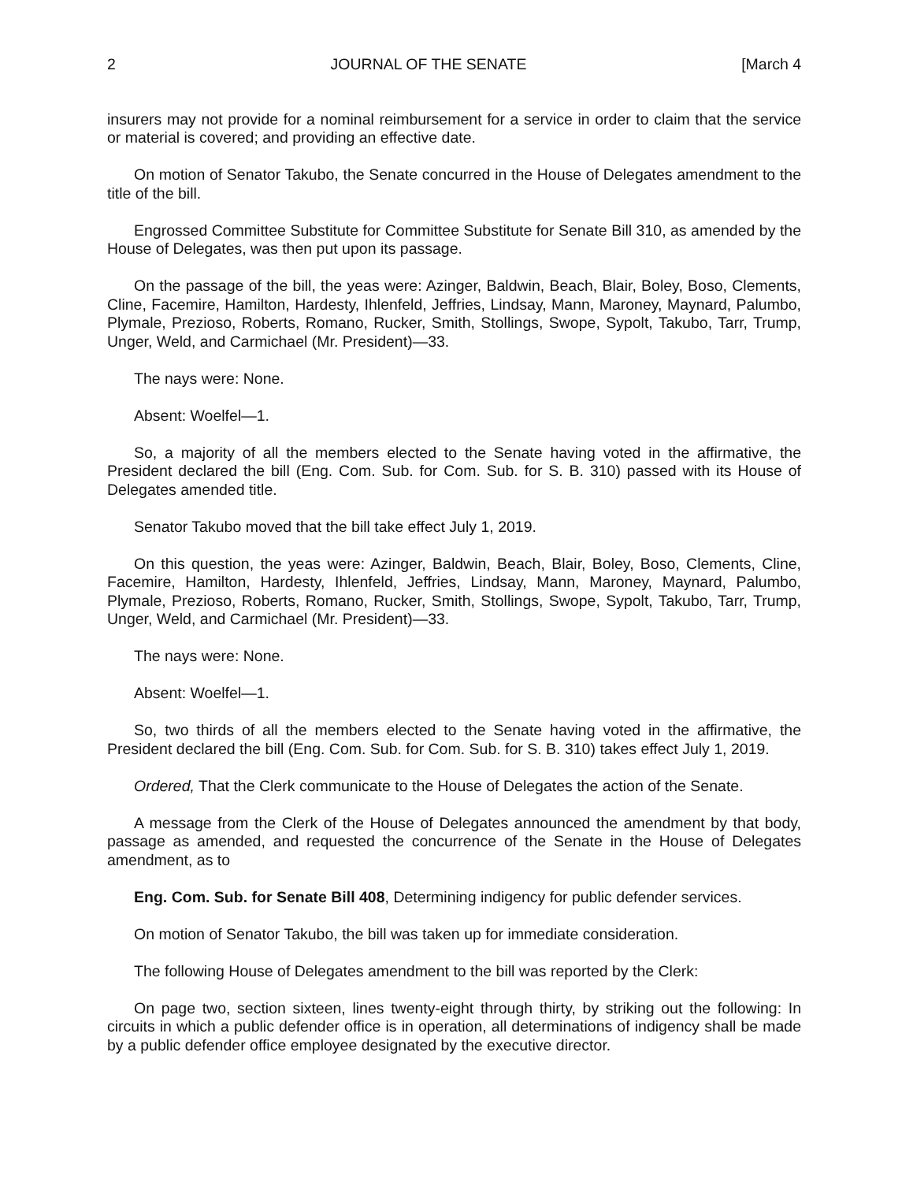2 JOURNAL OF THE SENATE [March 4
insurers may not provide for a nominal reimbursement for a service in order to claim that the service or material is covered; and providing an effective date.
On motion of Senator Takubo, the Senate concurred in the House of Delegates amendment to the title of the bill.
Engrossed Committee Substitute for Committee Substitute for Senate Bill 310, as amended by the House of Delegates, was then put upon its passage.
On the passage of the bill, the yeas were: Azinger, Baldwin, Beach, Blair, Boley, Boso, Clements, Cline, Facemire, Hamilton, Hardesty, Ihlenfeld, Jeffries, Lindsay, Mann, Maroney, Maynard, Palumbo, Plymale, Prezioso, Roberts, Romano, Rucker, Smith, Stollings, Swope, Sypolt, Takubo, Tarr, Trump, Unger, Weld, and Carmichael (Mr. President)—33.
The nays were: None.
Absent: Woelfel—1.
So, a majority of all the members elected to the Senate having voted in the affirmative, the President declared the bill (Eng. Com. Sub. for Com. Sub. for S. B. 310) passed with its House of Delegates amended title.
Senator Takubo moved that the bill take effect July 1, 2019.
On this question, the yeas were: Azinger, Baldwin, Beach, Blair, Boley, Boso, Clements, Cline, Facemire, Hamilton, Hardesty, Ihlenfeld, Jeffries, Lindsay, Mann, Maroney, Maynard, Palumbo, Plymale, Prezioso, Roberts, Romano, Rucker, Smith, Stollings, Swope, Sypolt, Takubo, Tarr, Trump, Unger, Weld, and Carmichael (Mr. President)—33.
The nays were: None.
Absent: Woelfel—1.
So, two thirds of all the members elected to the Senate having voted in the affirmative, the President declared the bill (Eng. Com. Sub. for Com. Sub. for S. B. 310) takes effect July 1, 2019.
Ordered, That the Clerk communicate to the House of Delegates the action of the Senate.
A message from the Clerk of the House of Delegates announced the amendment by that body, passage as amended, and requested the concurrence of the Senate in the House of Delegates amendment, as to
Eng. Com. Sub. for Senate Bill 408, Determining indigency for public defender services.
On motion of Senator Takubo, the bill was taken up for immediate consideration.
The following House of Delegates amendment to the bill was reported by the Clerk:
On page two, section sixteen, lines twenty-eight through thirty, by striking out the following: In circuits in which a public defender office is in operation, all determinations of indigency shall be made by a public defender office employee designated by the executive director.